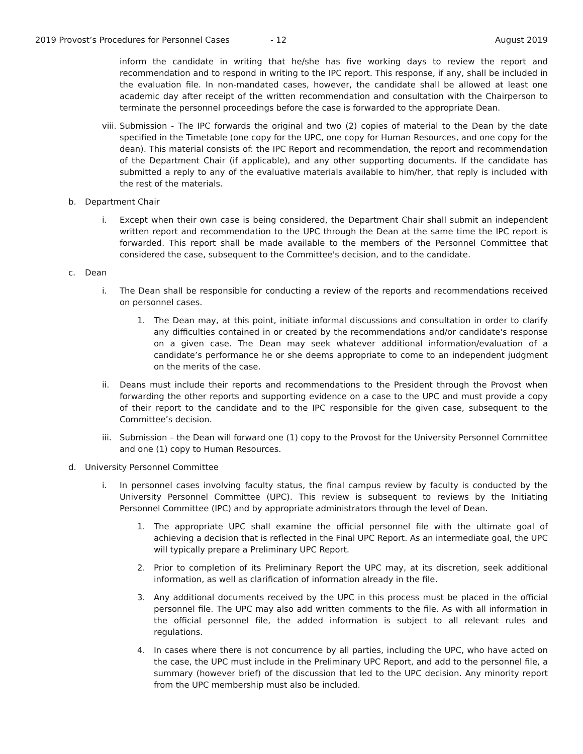2019 Provost’s Procedures for Personnel Cases - 12 August 2019
inform the candidate in writing that he/she has five working days to review the report and recommendation and to respond in writing to the IPC report. This response, if any, shall be included in the evaluation file. In non-mandated cases, however, the candidate shall be allowed at least one academic day after receipt of the written recommendation and consultation with the Chairperson to terminate the personnel proceedings before the case is forwarded to the appropriate Dean.
viii.
Submission - The IPC forwards the original and two (2) copies of material to the Dean by the date specified in the Timetable (one copy for the UPC, one copy for Human Resources, and one copy for the dean). This material consists of: the IPC Report and recommendation, the report and recommendation of the Department Chair (if applicable), and any other supporting documents. If the candidate has submitted a reply to any of the evaluative materials available to him/her, that reply is included with the rest of the materials.
b. Department Chair
i. Except when their own case is being considered, the Department Chair shall submit an independent written report and recommendation to the UPC through the Dean at the same time the IPC report is forwarded. This report shall be made available to the members of the Personnel Committee that considered the case, subsequent to the Committee's decision, and to the candidate.
c. Dean
i. The Dean shall be responsible for conducting a review of the reports and recommendations received on personnel cases.
1. The Dean may, at this point, initiate informal discussions and consultation in order to clarify any difficulties contained in or created by the recommendations and/or candidate's response on a given case. The Dean may seek whatever additional information/evaluation of a candidate’s performance he or she deems appropriate to come to an independent judgment on the merits of the case.
ii. Deans must include their reports and recommendations to the President through the Provost when forwarding the other reports and supporting evidence on a case to the UPC and must provide a copy of their report to the candidate and to the IPC responsible for the given case, subsequent to the Committee’s decision.
iii.
Submission – the Dean will forward one (1) copy to the Provost for the University Personnel Committee and one (1) copy to Human Resources.
d. University Personnel Committee
i. In personnel cases involving faculty status, the final campus review by faculty is conducted by the University Personnel Committee (UPC). This review is subsequent to reviews by the Initiating Personnel Committee (IPC) and by appropriate administrators through the level of Dean.
1. The appropriate UPC shall examine the official personnel file with the ultimate goal of achieving a decision that is reflected in the Final UPC Report. As an intermediate goal, the UPC will typically prepare a Preliminary UPC Report.
2. Prior to completion of its Preliminary Report the UPC may, at its discretion, seek additional information, as well as clarification of information already in the file.
3. Any additional documents received by the UPC in this process must be placed in the official personnel file. The UPC may also add written comments to the file. As with all information in the official personnel file, the added information is subject to all relevant rules and regulations.
4. In cases where there is not concurrence by all parties, including the UPC, who have acted on the case, the UPC must include in the Preliminary UPC Report, and add to the personnel file, a summary (however brief) of the discussion that led to the UPC decision. Any minority report from the UPC membership must also be included.